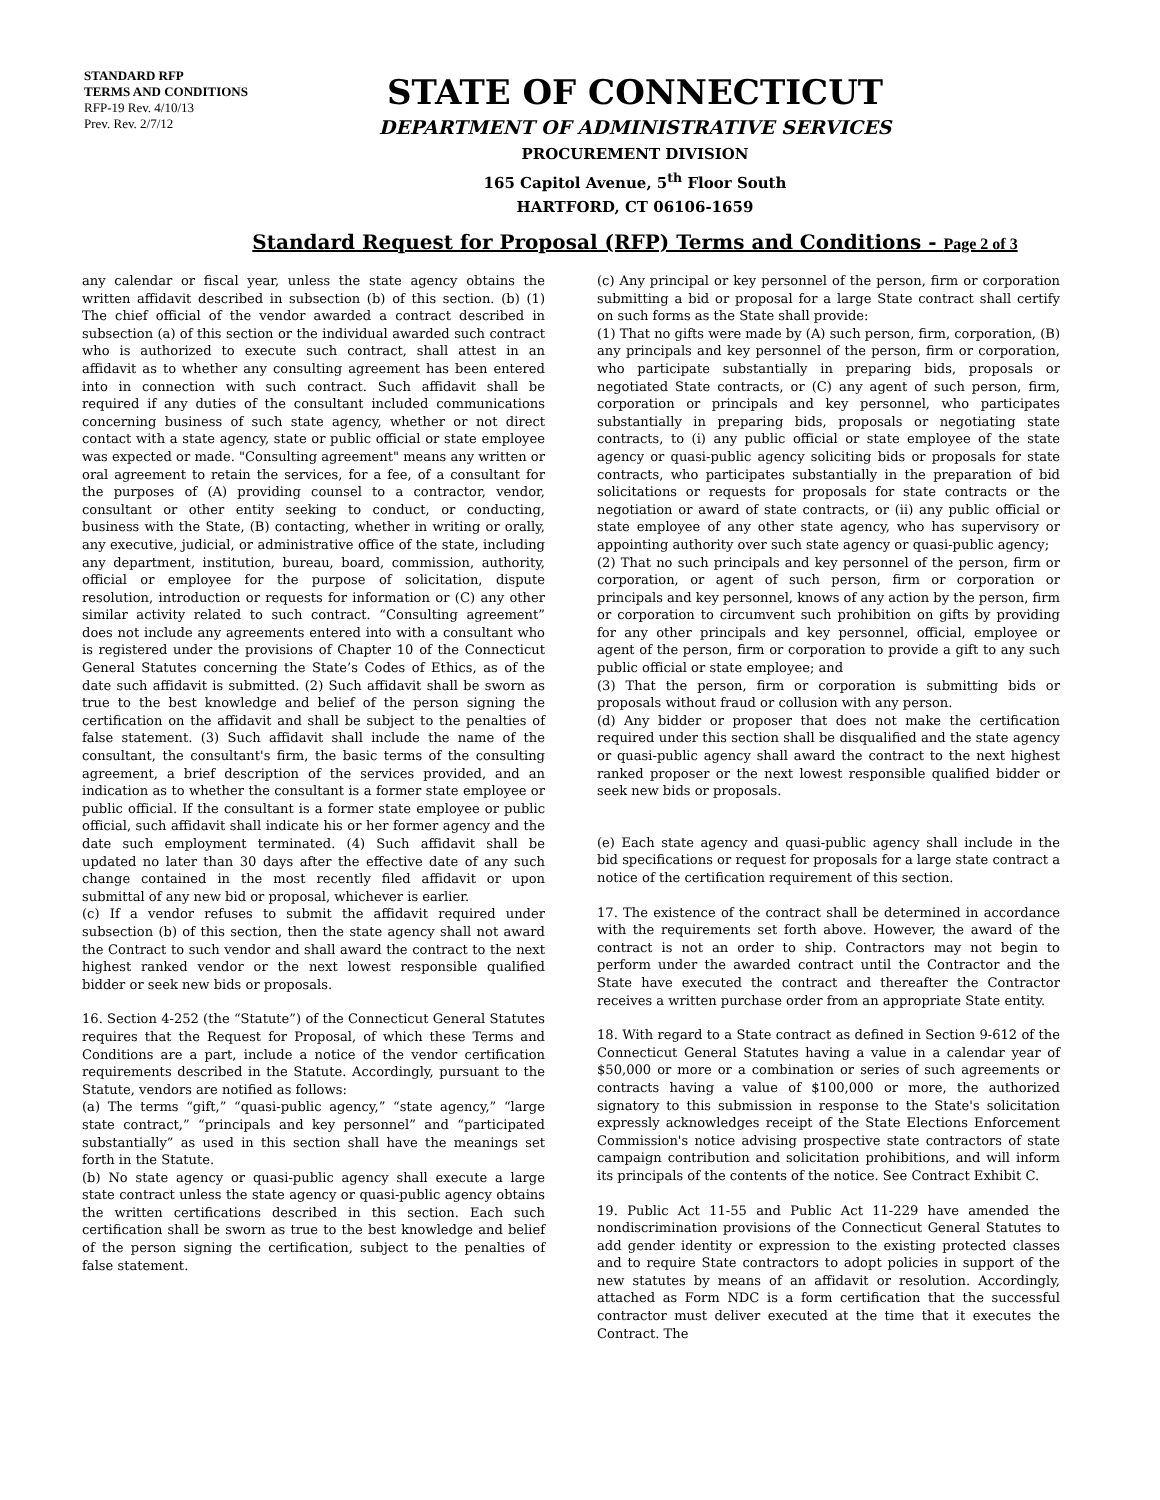STANDARD RFP
TERMS AND CONDITIONS
RFP-19 Rev. 4/10/13
Prev. Rev. 2/7/12
STATE OF CONNECTICUT
DEPARTMENT OF ADMINISTRATIVE SERVICES
PROCUREMENT DIVISION
165 Capitol Avenue, 5<sup>th</sup> Floor South
HARTFORD, CT 06106-1659
Standard Request for Proposal (RFP) Terms and Conditions - Page 2 of 3
any calendar or fiscal year, unless the state agency obtains the written affidavit described in subsection (b) of this section. (b) (1) The chief official of the vendor awarded a contract described in subsection (a) of this section or the individual awarded such contract who is authorized to execute such contract, shall attest in an affidavit as to whether any consulting agreement has been entered into in connection with such contract. Such affidavit shall be required if any duties of the consultant included communications concerning business of such state agency, whether or not direct contact with a state agency, state or public official or state employee was expected or made. "Consulting agreement" means any written or oral agreement to retain the services, for a fee, of a consultant for the purposes of (A) providing counsel to a contractor, vendor, consultant or other entity seeking to conduct, or conducting, business with the State, (B) contacting, whether in writing or orally, any executive, judicial, or administrative office of the state, including any department, institution, bureau, board, commission, authority, official or employee for the purpose of solicitation, dispute resolution, introduction or requests for information or (C) any other similar activity related to such contract. “Consulting agreement” does not include any agreements entered into with a consultant who is registered under the provisions of Chapter 10 of the Connecticut General Statutes concerning the State’s Codes of Ethics, as of the date such affidavit is submitted. (2) Such affidavit shall be sworn as true to the best knowledge and belief of the person signing the certification on the affidavit and shall be subject to the penalties of false statement. (3) Such affidavit shall include the name of the consultant, the consultant's firm, the basic terms of the consulting agreement, a brief description of the services provided, and an indication as to whether the consultant is a former state employee or public official. If the consultant is a former state employee or public official, such affidavit shall indicate his or her former agency and the date such employment terminated. (4) Such affidavit shall be updated no later than 30 days after the effective date of any such change contained in the most recently filed affidavit or upon submittal of any new bid or proposal, whichever is earlier.
(c) If a vendor refuses to submit the affidavit required under subsection (b) of this section, then the state agency shall not award the Contract to such vendor and shall award the contract to the next highest ranked vendor or the next lowest responsible qualified bidder or seek new bids or proposals.
16. Section 4-252 (the “Statute”) of the Connecticut General Statutes requires that the Request for Proposal, of which these Terms and Conditions are a part, include a notice of the vendor certification requirements described in the Statute. Accordingly, pursuant to the Statute, vendors are notified as follows:
(a) The terms “gift,” “quasi-public agency,” “state agency,” “large state contract,” “principals and key personnel” and “participated substantially” as used in this section shall have the meanings set forth in the Statute.
(b) No state agency or quasi-public agency shall execute a large state contract unless the state agency or quasi-public agency obtains the written certifications described in this section. Each such certification shall be sworn as true to the best knowledge and belief of the person signing the certification, subject to the penalties of false statement.
(c) Any principal or key personnel of the person, firm or corporation submitting a bid or proposal for a large State contract shall certify on such forms as the State shall provide:
(1) That no gifts were made by (A) such person, firm, corporation, (B) any principals and key personnel of the person, firm or corporation, who participate substantially in preparing bids, proposals or negotiated State contracts, or (C) any agent of such person, firm, corporation or principals and key personnel, who participates substantially in preparing bids, proposals or negotiating state contracts, to (i) any public official or state employee of the state agency or quasi-public agency soliciting bids or proposals for state contracts, who participates substantially in the preparation of bid solicitations or requests for proposals for state contracts or the negotiation or award of state contracts, or (ii) any public official or state employee of any other state agency, who has supervisory or appointing authority over such state agency or quasi-public agency;
(2) That no such principals and key personnel of the person, firm or corporation, or agent of such person, firm or corporation or principals and key personnel, knows of any action by the person, firm or corporation to circumvent such prohibition on gifts by providing for any other principals and key personnel, official, employee or agent of the person, firm or corporation to provide a gift to any such public official or state employee; and
(3) That the person, firm or corporation is submitting bids or proposals without fraud or collusion with any person.
(d) Any bidder or proposer that does not make the certification required under this section shall be disqualified and the state agency or quasi-public agency shall award the contract to the next highest ranked proposer or the next lowest responsible qualified bidder or seek new bids or proposals.
(e) Each state agency and quasi-public agency shall include in the bid specifications or request for proposals for a large state contract a notice of the certification requirement of this section.
17. The existence of the contract shall be determined in accordance with the requirements set forth above. However, the award of the contract is not an order to ship. Contractors may not begin to perform under the awarded contract until the Contractor and the State have executed the contract and thereafter the Contractor receives a written purchase order from an appropriate State entity.
18. With regard to a State contract as defined in Section 9-612 of the Connecticut General Statutes having a value in a calendar year of $50,000 or more or a combination or series of such agreements or contracts having a value of $100,000 or more, the authorized signatory to this submission in response to the State's solicitation expressly acknowledges receipt of the State Elections Enforcement Commission's notice advising prospective state contractors of state campaign contribution and solicitation prohibitions, and will inform its principals of the contents of the notice. See Contract Exhibit C.
19. Public Act 11-55 and Public Act 11-229 have amended the nondiscrimination provisions of the Connecticut General Statutes to add gender identity or expression to the existing protected classes and to require State contractors to adopt policies in support of the new statutes by means of an affidavit or resolution. Accordingly, attached as Form NDC is a form certification that the successful contractor must deliver executed at the time that it executes the Contract. The